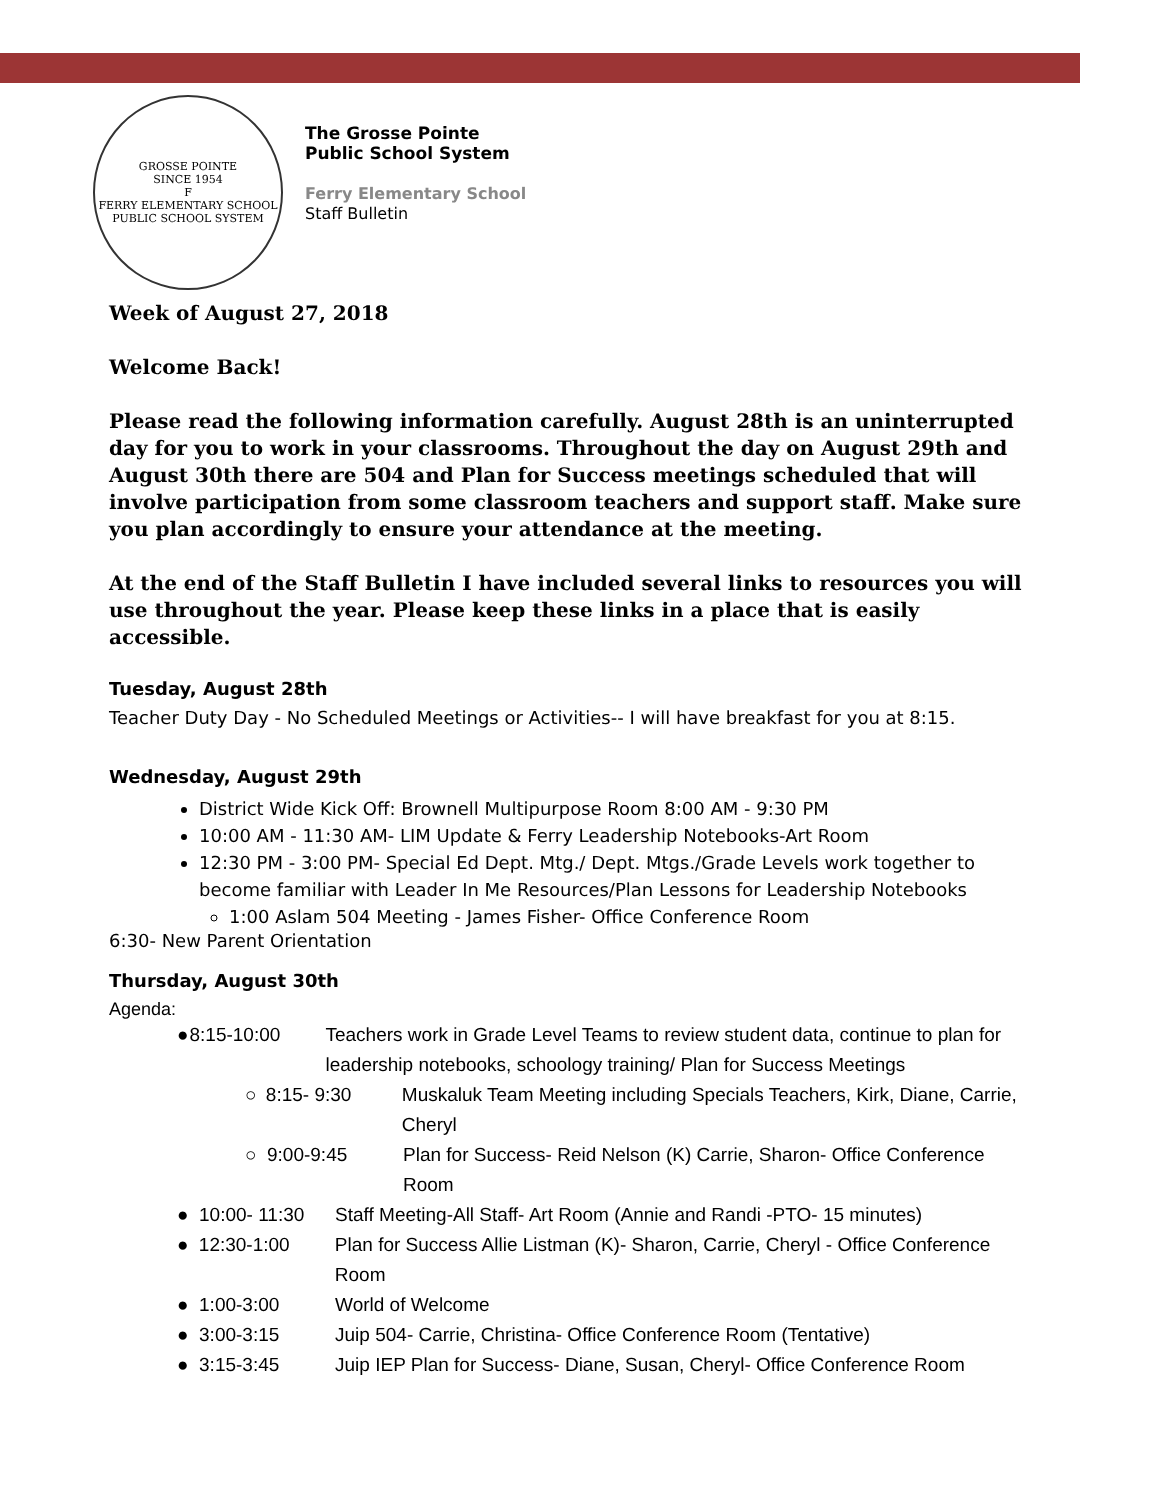GROSSE POINTE
SINCE 1954
F
FERRY ELEMENTARY SCHOOL
PUBLIC SCHOOL SYSTEM
The Grosse Pointe
Public School System
Ferry Elementary School
Staff Bulletin
Week of August 27, 2018
Welcome Back!
Please read the following information carefully. August 28th is an uninterrupted day for you to work in your classrooms. Throughout the day on August 29th and August 30th there are 504 and Plan for Success meetings scheduled that will involve participation from some classroom teachers and support staff. Make sure you plan accordingly to ensure your attendance at the meeting.
At the end of the Staff Bulletin I have included several links to resources you will use throughout the year. Please keep these links in a place that is easily accessible.
Tuesday, August 28th
Teacher Duty Day - No Scheduled Meetings or Activities-- I will have breakfast for you at 8:15.
Wednesday, August 29th
District Wide Kick Off: Brownell Multipurpose Room 8:00 AM - 9:30 PM
10:00 AM - 11:30 AM- LIM Update & Ferry Leadership Notebooks-Art Room
12:30 PM - 3:00 PM- Special Ed Dept. Mtg./ Dept. Mtgs./Grade Levels work together to become familiar with Leader In Me Resources/Plan Lessons for Leadership Notebooks
1:00 Aslam 504 Meeting - James Fisher- Office Conference Room
6:30- New Parent Orientation
Thursday, August 30th
Agenda:
● 8:15-10:00 Teachers work in Grade Level Teams to review student data, continue to plan for leadership notebooks, schoology training/ Plan for Success Meetings
○ 8:15- 9:30 Muskaluk Team Meeting including Specials Teachers, Kirk, Diane, Carrie, Cheryl
○ 9:00-9:45 Plan for Success- Reid Nelson (K) Carrie, Sharon- Office Conference Room
● 10:00- 11:30 Staff Meeting-All Staff- Art Room (Annie and Randi -PTO- 15 minutes)
● 12:30-1:00 Plan for Success Allie Listman (K)- Sharon, Carrie, Cheryl - Office Conference Room
● 1:00-3:00 World of Welcome
● 3:00-3:15 Juip 504- Carrie, Christina- Office Conference Room (Tentative)
● 3:15-3:45 Juip IEP Plan for Success- Diane, Susan, Cheryl- Office Conference Room